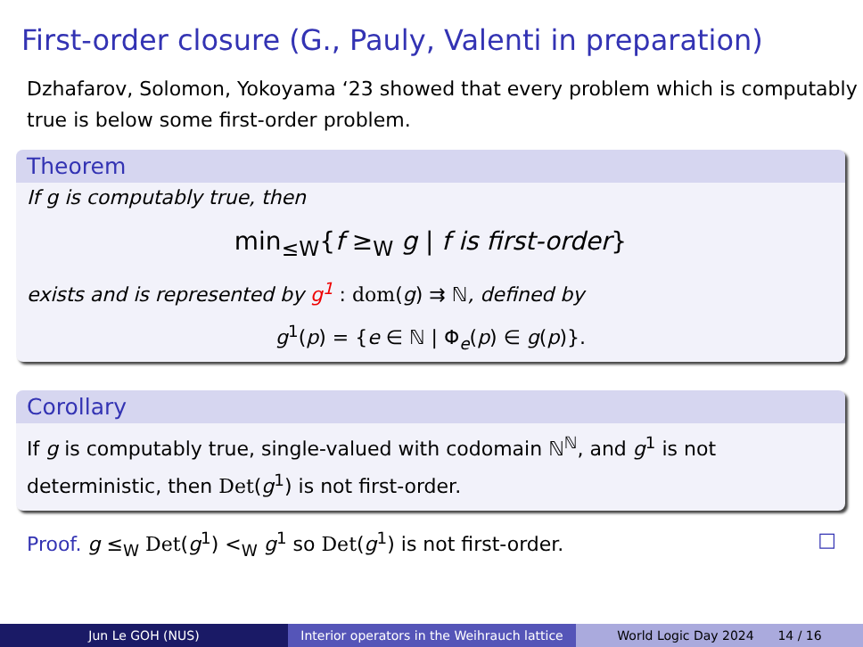First-order closure (G., Pauly, Valenti in preparation)
Dzhafarov, Solomon, Yokoyama ‘23 showed that every problem which is computably true is below some first-order problem.
Theorem
If g is computably true, then
min<sub>≤W</sub>{f ≥<sub>W</sub> g | f is first-order}
exists and is represented by g<sup>1</sup> : dom(g) ⇉ ℕ, defined by
g<sup>1</sup>(p) = {e ∈ ℕ | Φ<sub>e</sub>(p) ∈ g(p)}.
Corollary
If g is computably true, single-valued with codomain ℕ<sup>ℕ</sup>, and g<sup>1</sup> is not deterministic, then Det(g<sup>1</sup>) is not first-order.
Proof. g ≤<sub>W</sub> Det(g<sup>1</sup>) <<sub>W</sub> g<sup>1</sup> so Det(g<sup>1</sup>) is not first-order. □
Jun Le GOH (NUS) Interior operators in the Weihrauch lattice
World Logic Day 2024 14 / 16